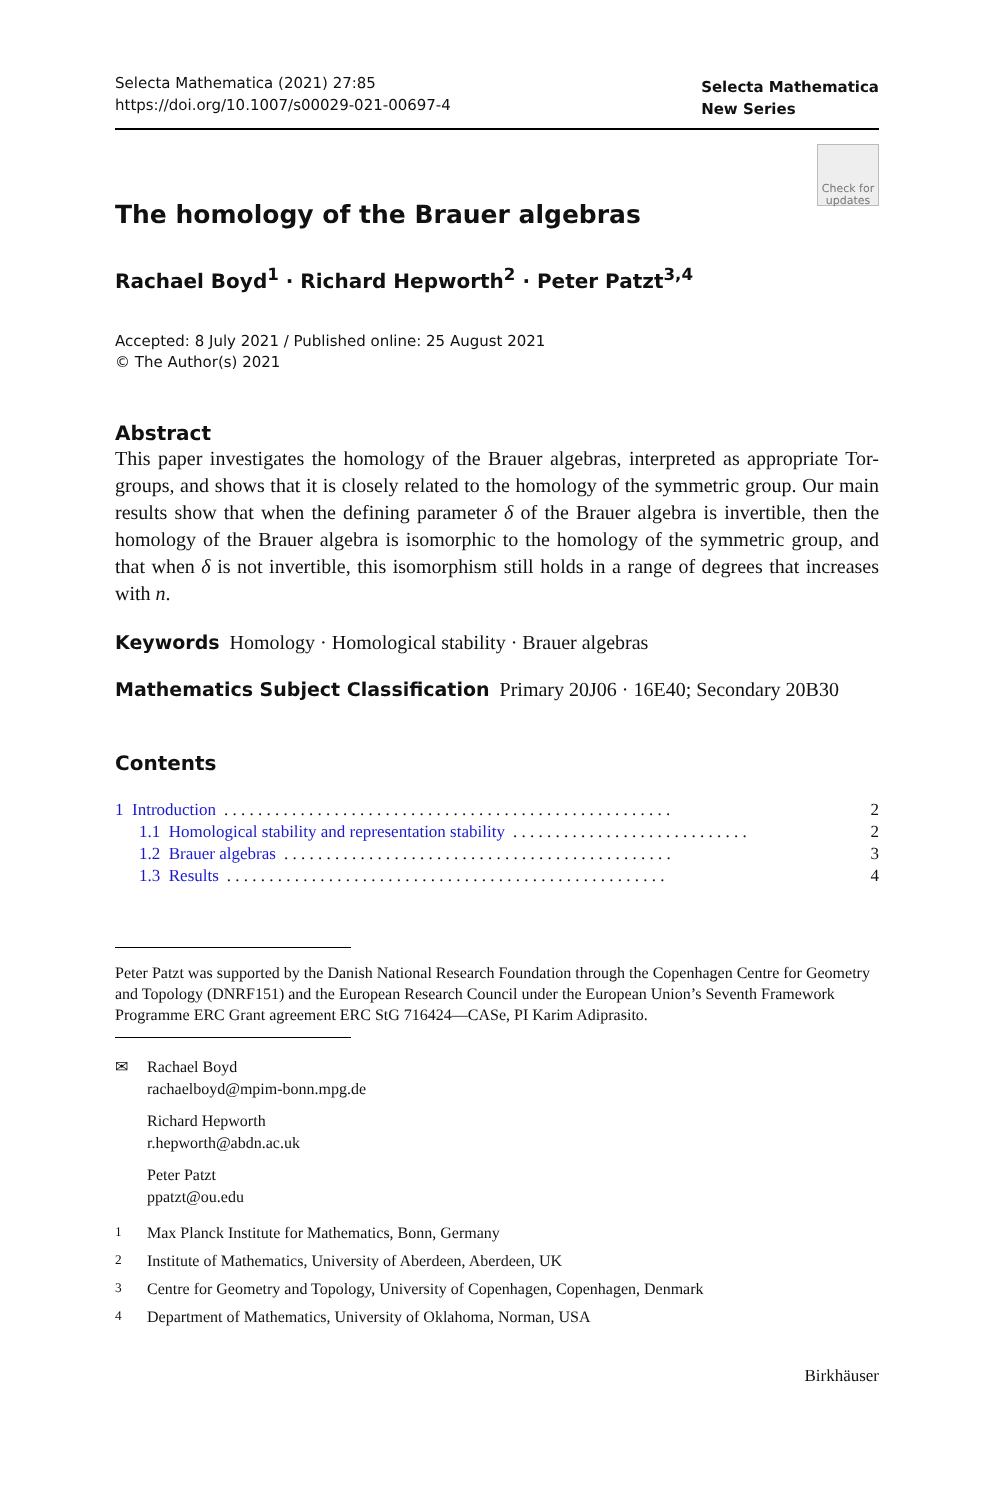Selecta Mathematica (2021) 27:85
https://doi.org/10.1007/s00029-021-00697-4
Selecta Mathematica
New Series
Check for updates
The homology of the Brauer algebras
Rachael Boyd<sup>1</sup> · Richard Hepworth<sup>2</sup> · Peter Patzt<sup>3,4</sup>
Accepted: 8 July 2021 / Published online: 25 August 2021
© The Author(s) 2021
Abstract
This paper investigates the homology of the Brauer algebras, interpreted as appropriate Tor-groups, and shows that it is closely related to the homology of the symmetric group. Our main results show that when the defining parameter δ of the Brauer algebra is invertible, then the homology of the Brauer algebra is isomorphic to the homology of the symmetric group, and that when δ is not invertible, this isomorphism still holds in a range of degrees that increases with n.
Keywords Homology · Homological stability · Brauer algebras
Mathematics Subject Classification Primary 20J06 · 16E40; Secondary 20B30
Contents
1 Introduction. . . . . . . . . . . . . . . . . . . . . . . . . . . . . . . . . . . . . . . . . . . . . . . . . . . . . 2
1.1 Homological stability and representation stability. . . . . . . . . . . . . . . . . . . . . . . . . . . . 2
1.2 Brauer algebras. . . . . . . . . . . . . . . . . . . . . . . . . . . . . . . . . . . . . . . . . . . . . . 3
1.3 Results. . . . . . . . . . . . . . . . . . . . . . . . . . . . . . . . . . . . . . . . . . . . . . . . . . . . 4
Peter Patzt was supported by the Danish National Research Foundation through the Copenhagen Centre for Geometry and Topology (DNRF151) and the European Research Council under the European Union’s Seventh Framework Programme ERC Grant agreement ERC StG 716424—CASe, PI Karim Adiprasito.
✉ Rachael Boyd
rachaelboyd@mpim-bonn.mpg.de
Richard Hepworth
r.hepworth@abdn.ac.uk
Peter Patzt
ppatzt@ou.edu
<sup>1</sup> Max Planck Institute for Mathematics, Bonn, Germany
<sup>2</sup> Institute of Mathematics, University of Aberdeen, Aberdeen, UK
<sup>3</sup> Centre for Geometry and Topology, University of Copenhagen, Copenhagen, Denmark
<sup>4</sup> Department of Mathematics, University of Oklahoma, Norman, USA
Birkhäuser